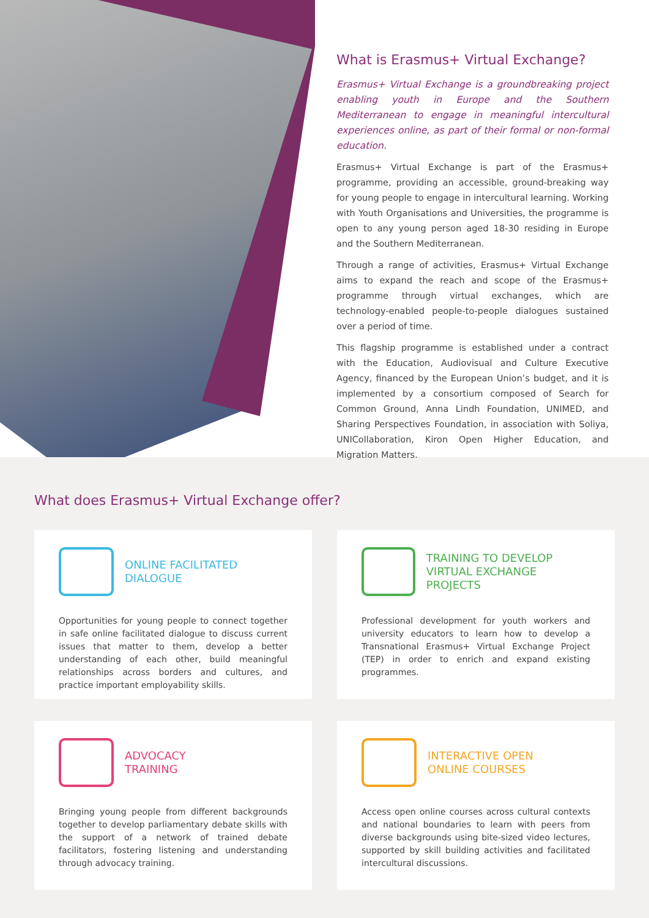What is Erasmus+ Virtual Exchange?
Erasmus+ Virtual Exchange is a groundbreaking project enabling youth in Europe and the Southern Mediterranean to engage in meaningful intercultural experiences online, as part of their formal or non-formal education.
Erasmus+ Virtual Exchange is part of the Erasmus+ programme, providing an accessible, ground-breaking way for young people to engage in intercultural learning. Working with Youth Organisations and Universities, the programme is open to any young person aged 18-30 residing in Europe and the Southern Mediterranean.
Through a range of activities, Erasmus+ Virtual Exchange aims to expand the reach and scope of the Erasmus+ programme through virtual exchanges, which are technology-enabled people-to-people dialogues sustained over a period of time.
This flagship programme is established under a contract with the Education, Audiovisual and Culture Executive Agency, financed by the European Union’s budget, and it is implemented by a consortium composed of Search for Common Ground, Anna Lindh Foundation, UNIMED, and Sharing Perspectives Foundation, in association with Soliya, UNICollaboration, Kiron Open Higher Education, and Migration Matters.
What does Erasmus+ Virtual Exchange offer?
ONLINE FACILITATED
DIALOGUE
Opportunities for young people to connect together in safe online facilitated dialogue to discuss current issues that matter to them, develop a better understanding of each other, build meaningful relationships across borders and cultures, and practice important employability skills.
TRAINING TO DEVELOP
VIRTUAL EXCHANGE PROJECTS
Professional development for youth workers and university educators to learn how to develop a Transnational Erasmus+ Virtual Exchange Project (TEP) in order to enrich and expand existing programmes.
ADVOCACY
TRAINING
Bringing young people from different backgrounds together to develop parliamentary debate skills with the support of a network of trained debate facilitators, fostering listening and understanding through advocacy training.
INTERACTIVE OPEN
ONLINE COURSES
Access open online courses across cultural contexts and national boundaries to learn with peers from diverse backgrounds using bite-sized video lectures, supported by skill building activities and facilitated intercultural discussions.